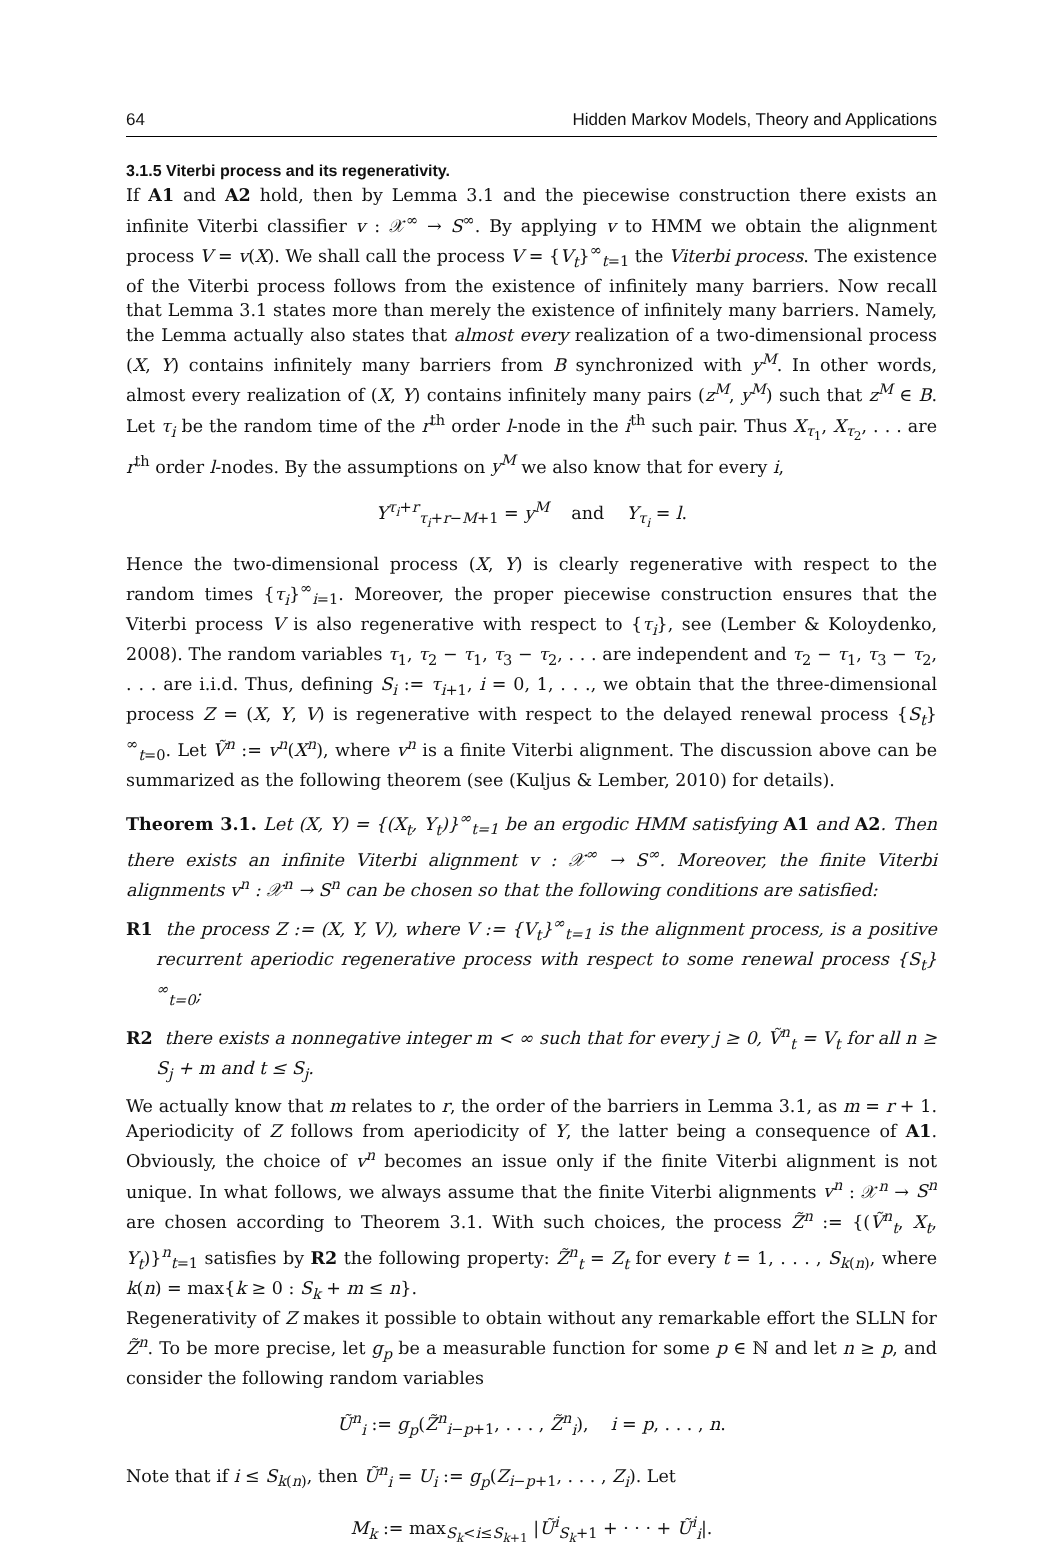64 Hidden Markov Models, Theory and Applications
3.1.5 Viterbi process and its regenerativity.
If A1 and A2 hold, then by Lemma 3.1 and the piecewise construction there exists an infinite Viterbi classifier v : 𝒳<sup>∞</sup> → S<sup>∞</sup>. By applying v to HMM we obtain the alignment process V = v(X). We shall call the process V = {V<sub>t</sub>}<sup>∞</sup><sub>t=1</sub> the Viterbi process. The existence of the Viterbi process follows from the existence of infinitely many barriers. Now recall that Lemma 3.1 states more than merely the existence of infinitely many barriers. Namely, the Lemma actually also states that almost every realization of a two-dimensional process (X, Y) contains infinitely many barriers from B synchronized with y<sup>M</sup>. In other words, almost every realization of (X, Y) contains infinitely many pairs (z<sup>M</sup>, y<sup>M</sup>) such that z<sup>M</sup> ∈ B. Let τ<sub>i</sub> be the random time of the r<sup>th</sup> order l-node in the i<sup>th</sup> such pair. Thus X<sub>τ<sub>1</sub></sub>, X<sub>τ<sub>2</sub></sub>, . . . are r<sup>th</sup> order l-nodes. By the assumptions on y<sup>M</sup> we also know that for every i,
Y<sup>τ<sub>i</sub>+r</sup><sub>τ<sub>i</sub>+r−M+1</sub> = y<sup>M</sup> and Y<sub>τ<sub>i</sub></sub> = l.
Hence the two-dimensional process (X, Y) is clearly regenerative with respect to the random times {τ<sub>i</sub>}<sup>∞</sup><sub>i=1</sub>. Moreover, the proper piecewise construction ensures that the Viterbi process V is also regenerative with respect to {τ<sub>i</sub>}, see (Lember & Koloydenko, 2008). The random variables τ<sub>1</sub>, τ<sub>2</sub> − τ<sub>1</sub>, τ<sub>3</sub> − τ<sub>2</sub>, . . . are independent and τ<sub>2</sub> − τ<sub>1</sub>, τ<sub>3</sub> − τ<sub>2</sub>, . . . are i.i.d. Thus, defining S<sub>i</sub> := τ<sub>i+1</sub>, i = 0, 1, . . ., we obtain that the three-dimensional process Z = (X, Y, V) is regenerative with respect to the delayed renewal process {S<sub>t</sub>}<sup>∞</sup><sub>t=0</sub>. Let Ṽ<sup>n</sup> := v<sup>n</sup>(X<sup>n</sup>), where v<sup>n</sup> is a finite Viterbi alignment. The discussion above can be summarized as the following theorem (see (Kuljus & Lember, 2010) for details).
Theorem 3.1. Let (X, Y) = {(X<sub>t</sub>, Y<sub>t</sub>)}<sup>∞</sup><sub>t=1</sub> be an ergodic HMM satisfying A1 and A2. Then there exists an infinite Viterbi alignment v : 𝒳<sup>∞</sup> → S<sup>∞</sup>. Moreover, the finite Viterbi alignments v<sup>n</sup> : 𝒳<sup>n</sup> → S<sup>n</sup> can be chosen so that the following conditions are satisfied:
R1 the process Z := (X, Y, V), where V := {V<sub>t</sub>}<sup>∞</sup><sub>t=1</sub> is the alignment process, is a positive recurrent aperiodic regenerative process with respect to some renewal process {S<sub>t</sub>}<sup>∞</sup><sub>t=0</sub>;
R2 there exists a nonnegative integer m < ∞ such that for every j ≥ 0, Ṽ<sup>n</sup><sub>t</sub> = V<sub>t</sub> for all n ≥ S<sub>j</sub> + m and t ≤ S<sub>j</sub>.
We actually know that m relates to r, the order of the barriers in Lemma 3.1, as m = r + 1. Aperiodicity of Z follows from aperiodicity of Y, the latter being a consequence of A1. Obviously, the choice of v<sup>n</sup> becomes an issue only if the finite Viterbi alignment is not unique. In what follows, we always assume that the finite Viterbi alignments v<sup>n</sup> : 𝒳<sup>n</sup> → S<sup>n</sup> are chosen according to Theorem 3.1. With such choices, the process Z̃<sup>n</sup> := {(Ṽ<sup>n</sup><sub>t</sub>, X<sub>t</sub>, Y<sub>t</sub>)}<sup>n</sup><sub>t=1</sub> satisfies by R2 the following property: Z̃<sup>n</sup><sub>t</sub> = Z<sub>t</sub> for every t = 1, . . . , S<sub>k(n)</sub>, where k(n) = max{k ≥ 0 : S<sub>k</sub> + m ≤ n}.
Regenerativity of Z makes it possible to obtain without any remarkable effort the SLLN for Z̃<sup>n</sup>. To be more precise, let g<sub>p</sub> be a measurable function for some p ∈ ℕ and let n ≥ p, and consider the following random variables
Ũ<sup>n</sup><sub>i</sub> := g<sub>p</sub>(Z̃<sup>n</sup><sub>i−p+1</sub>, . . . , Z̃<sup>n</sup><sub>i</sub>), i = p, . . . , n.
Note that if i ≤ S<sub>k(n)</sub>, then Ũ<sup>n</sup><sub>i</sub> = U<sub>i</sub> := g<sub>p</sub>(Z<sub>i−p+1</sub>, . . . , Z<sub>i</sub>). Let
M<sub>k</sub> := max<sub>S<sub>k</sub><i≤S<sub>k+1</sub></sub> |Ũ<sup>i</sup><sub>S<sub>k</sub>+1</sub> + · · · + Ũ<sup>i</sup><sub>i</sub>|.